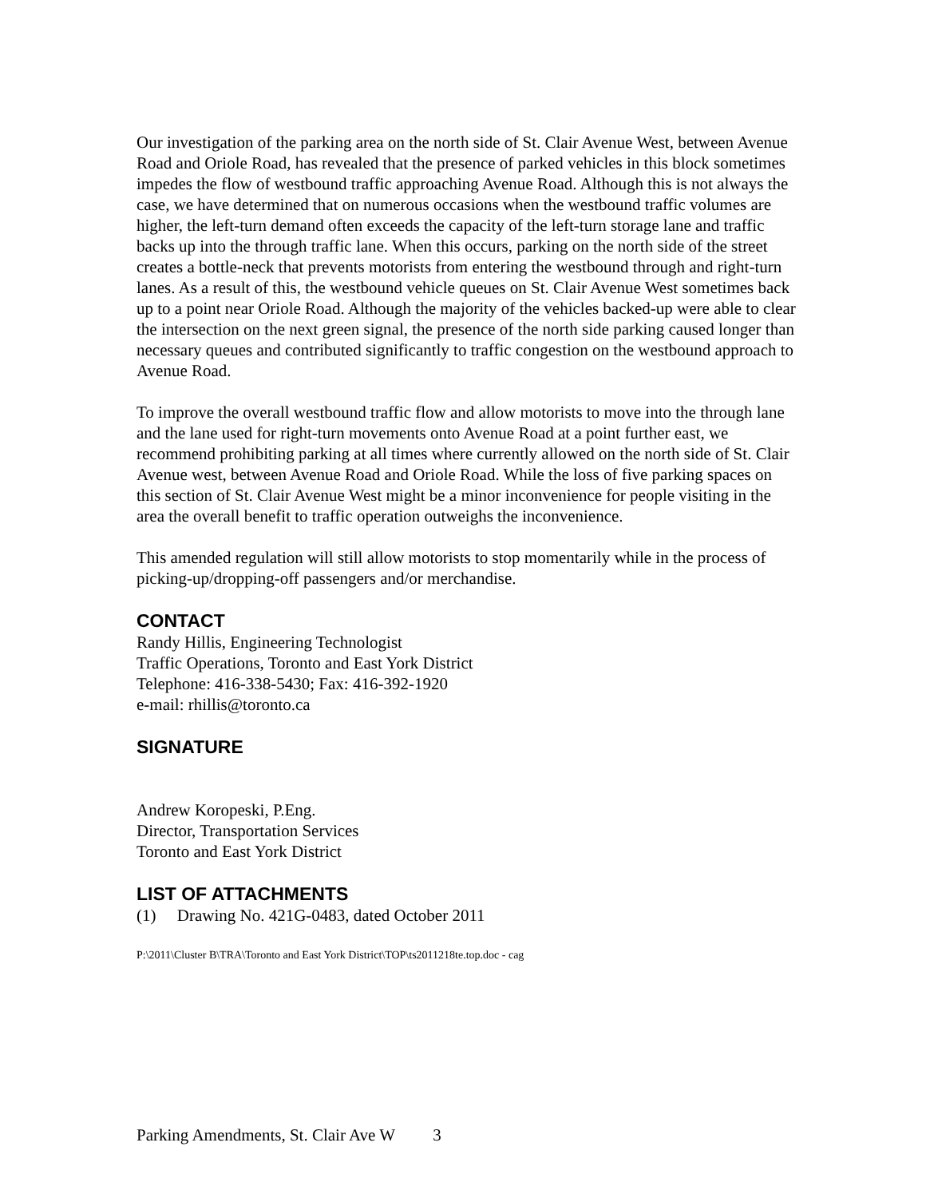Our investigation of the parking area on the north side of St. Clair Avenue West, between Avenue Road and Oriole Road, has revealed that the presence of parked vehicles in this block sometimes impedes the flow of westbound traffic approaching Avenue Road. Although this is not always the case, we have determined that on numerous occasions when the westbound traffic volumes are higher, the left-turn demand often exceeds the capacity of the left-turn storage lane and traffic backs up into the through traffic lane. When this occurs, parking on the north side of the street creates a bottle-neck that prevents motorists from entering the westbound through and right-turn lanes. As a result of this, the westbound vehicle queues on St. Clair Avenue West sometimes back up to a point near Oriole Road. Although the majority of the vehicles backed-up were able to clear the intersection on the next green signal, the presence of the north side parking caused longer than necessary queues and contributed significantly to traffic congestion on the westbound approach to Avenue Road.
To improve the overall westbound traffic flow and allow motorists to move into the through lane and the lane used for right-turn movements onto Avenue Road at a point further east, we recommend prohibiting parking at all times where currently allowed on the north side of St. Clair Avenue west, between Avenue Road and Oriole Road. While the loss of five parking spaces on this section of St. Clair Avenue West might be a minor inconvenience for people visiting in the area the overall benefit to traffic operation outweighs the inconvenience.
This amended regulation will still allow motorists to stop momentarily while in the process of picking-up/dropping-off passengers and/or merchandise.
CONTACT
Randy Hillis, Engineering Technologist
Traffic Operations, Toronto and East York District
Telephone: 416-338-5430; Fax: 416-392-1920
e-mail: rhillis@toronto.ca
SIGNATURE
Andrew Koropeski, P.Eng.
Director, Transportation Services
Toronto and East York District
LIST OF ATTACHMENTS
(1) Drawing No. 421G-0483, dated October 2011
P:\2011\Cluster B\TRA\Toronto and East York District\TOP\ts2011218te.top.doc - cag
Parking Amendments, St. Clair Ave W 3